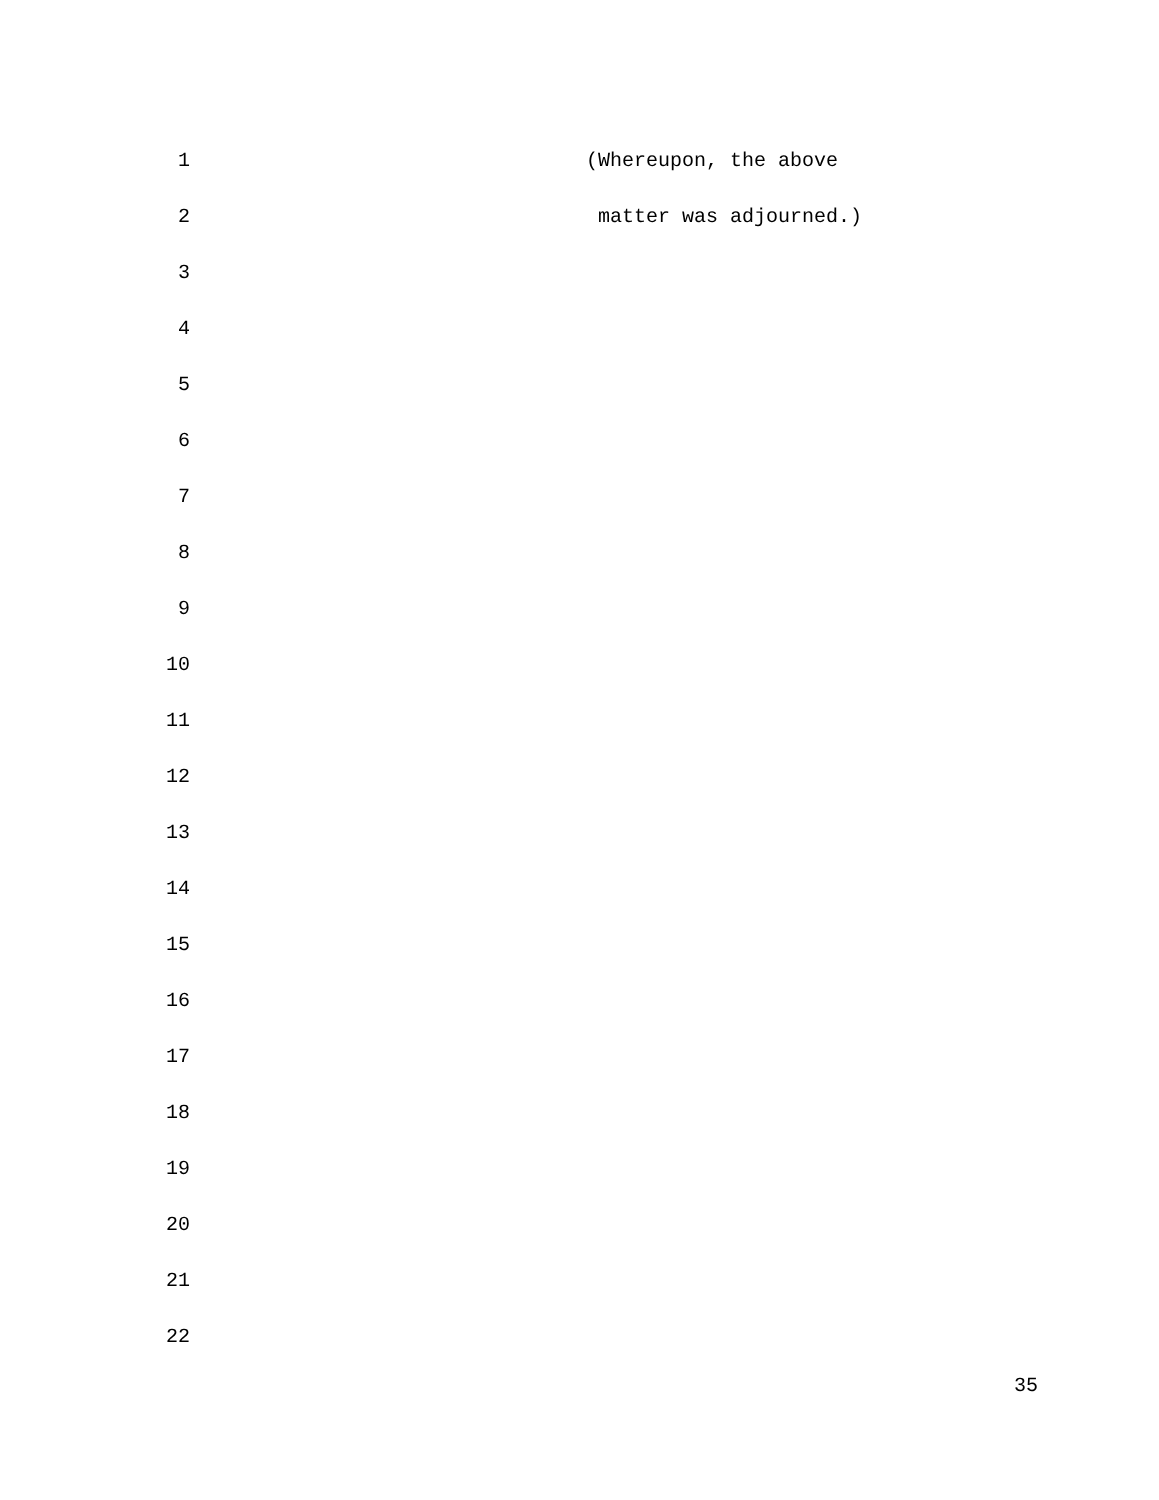1 (Whereupon, the above
2 matter was adjourned.)
3
4
5
6
7
8
9
10
11
12
13
14
15
16
17
18
19
20
21
22
35